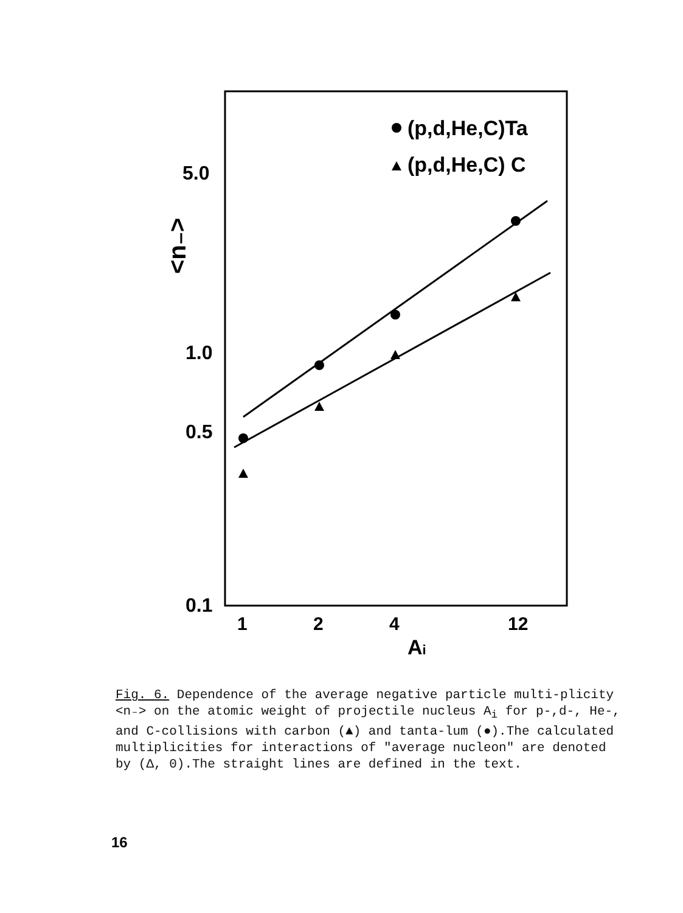5.0
1.0
0.5
0.1
<n₋>
1
2
4
12
Ai
(p,d,He,C)Ta
(p,d,He,C) C
Fig. 6. Dependence of the average negative particle multi-plicity <n₋> on the atomic weight of projectile nucleus A<sub>i</sub> for p-,d-, He-, and C-collisions with carbon (▲) and tanta-lum (●).The calculated multiplicities for interactions of "average nucleon" are denoted by (Δ, 0).The straight lines are defined in the text.
16